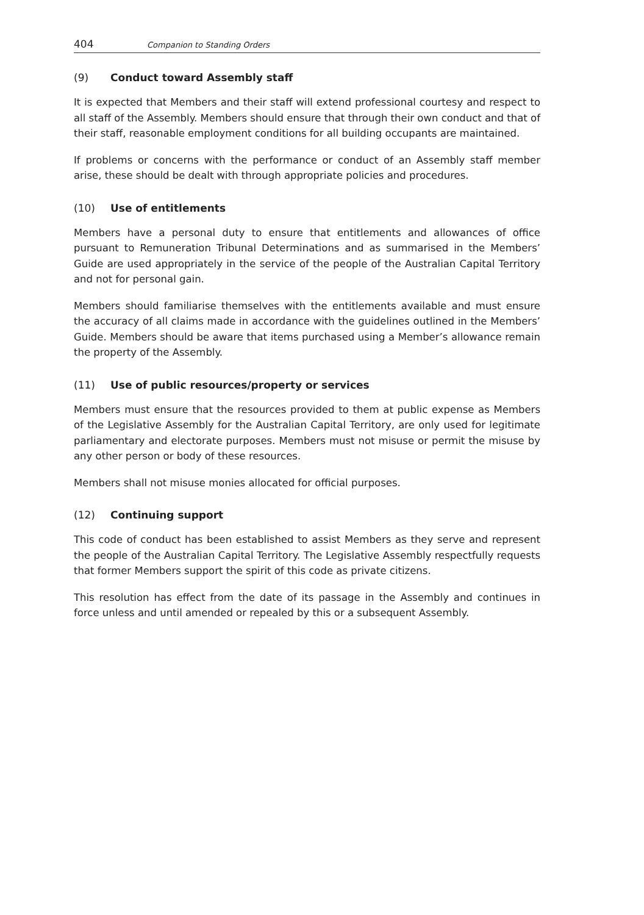404 Companion to Standing Orders
(9) Conduct toward Assembly staff
It is expected that Members and their staff will extend professional courtesy and respect to all staff of the Assembly. Members should ensure that through their own conduct and that of their staff, reasonable employment conditions for all building occupants are maintained.
If problems or concerns with the performance or conduct of an Assembly staff member arise, these should be dealt with through appropriate policies and procedures.
(10) Use of entitlements
Members have a personal duty to ensure that entitlements and allowances of office pursuant to Remuneration Tribunal Determinations and as summarised in the Members’ Guide are used appropriately in the service of the people of the Australian Capital Territory and not for personal gain.
Members should familiarise themselves with the entitlements available and must ensure the accuracy of all claims made in accordance with the guidelines outlined in the Members’ Guide. Members should be aware that items purchased using a Member’s allowance remain the property of the Assembly.
(11) Use of public resources/property or services
Members must ensure that the resources provided to them at public expense as Members of the Legislative Assembly for the Australian Capital Territory, are only used for legitimate parliamentary and electorate purposes. Members must not misuse or permit the misuse by any other person or body of these resources.
Members shall not misuse monies allocated for official purposes.
(12) Continuing support
This code of conduct has been established to assist Members as they serve and represent the people of the Australian Capital Territory. The Legislative Assembly respectfully requests that former Members support the spirit of this code as private citizens.
This resolution has effect from the date of its passage in the Assembly and continues in force unless and until amended or repealed by this or a subsequent Assembly.